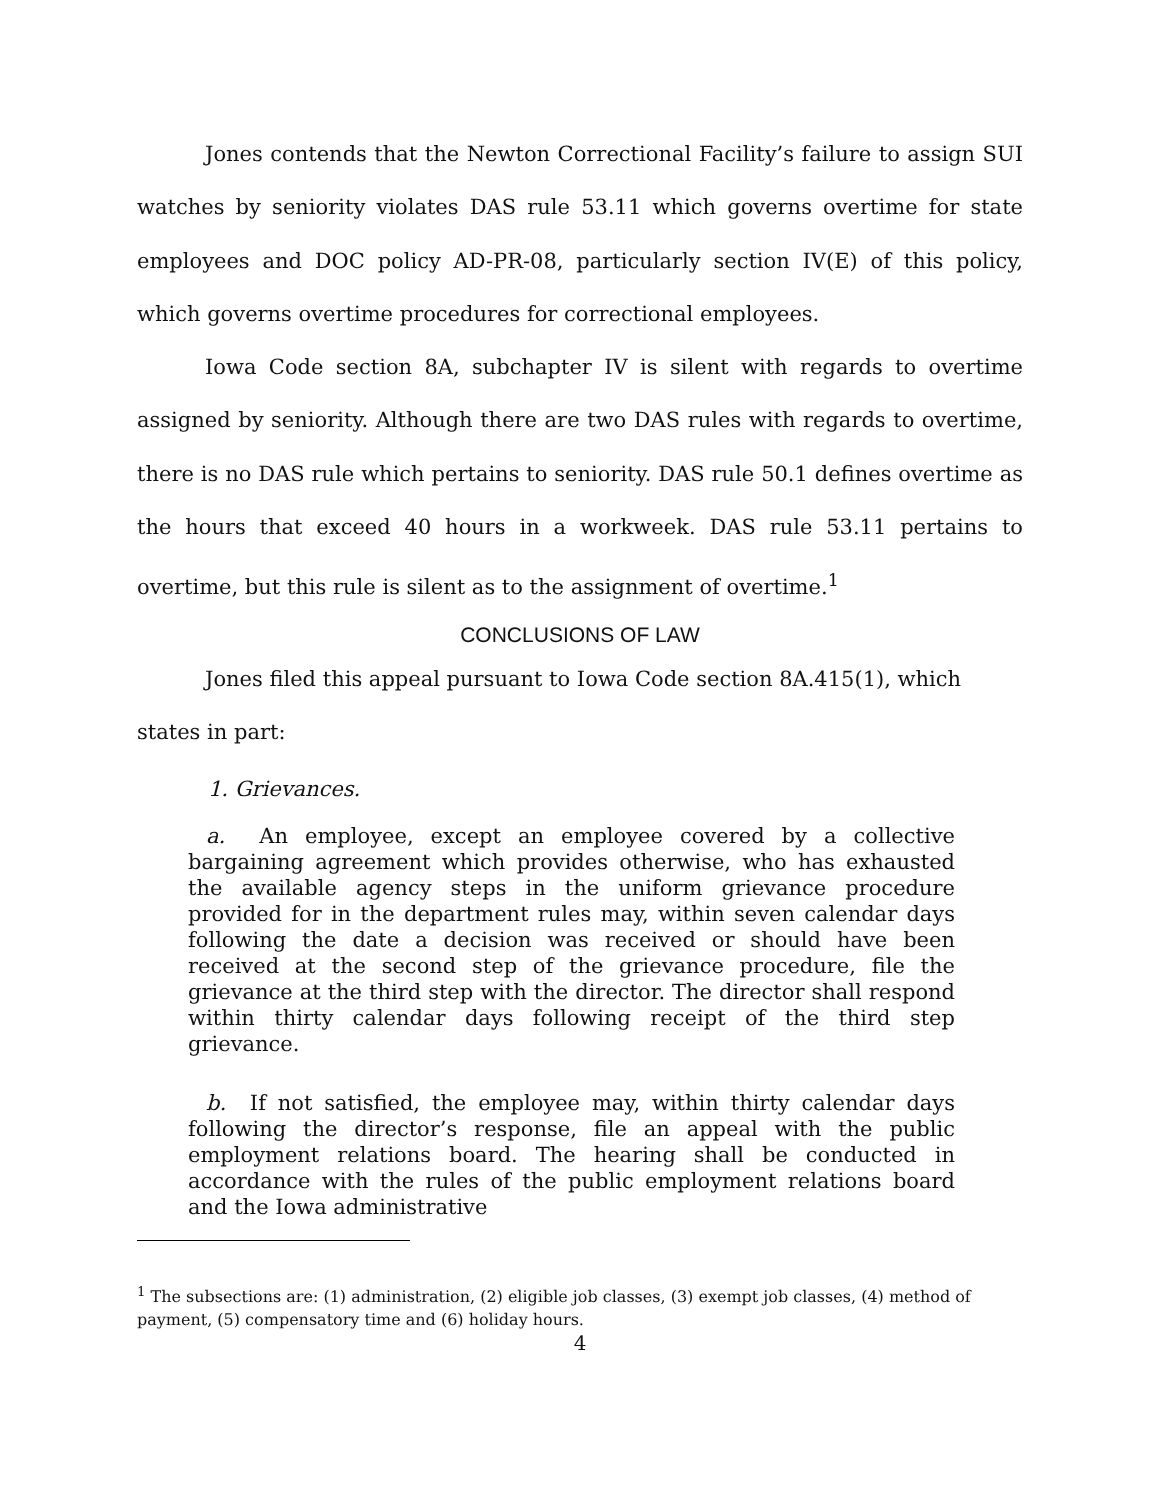Jones contends that the Newton Correctional Facility’s failure to assign SUI watches by seniority violates DAS rule 53.11 which governs overtime for state employees and DOC policy AD-PR-08, particularly section IV(E) of this policy, which governs overtime procedures for correctional employees.
Iowa Code section 8A, subchapter IV is silent with regards to overtime assigned by seniority. Although there are two DAS rules with regards to overtime, there is no DAS rule which pertains to seniority. DAS rule 50.1 defines overtime as the hours that exceed 40 hours in a workweek. DAS rule 53.11 pertains to overtime, but this rule is silent as to the assignment of overtime.<sup>1</sup>
CONCLUSIONS OF LAW
Jones filed this appeal pursuant to Iowa Code section 8A.415(1), which states in part:
1. Grievances.
a. An employee, except an employee covered by a collective bargaining agreement which provides otherwise, who has exhausted the available agency steps in the uniform grievance procedure provided for in the department rules may, within seven calendar days following the date a decision was received or should have been received at the second step of the grievance procedure, file the grievance at the third step with the director. The director shall respond within thirty calendar days following receipt of the third step grievance.
b. If not satisfied, the employee may, within thirty calendar days following the director’s response, file an appeal with the public employment relations board. The hearing shall be conducted in accordance with the rules of the public employment relations board and the Iowa administrative
<sup>1</sup> The subsections are: (1) administration, (2) eligible job classes, (3) exempt job classes, (4) method of payment, (5) compensatory time and (6) holiday hours.
4